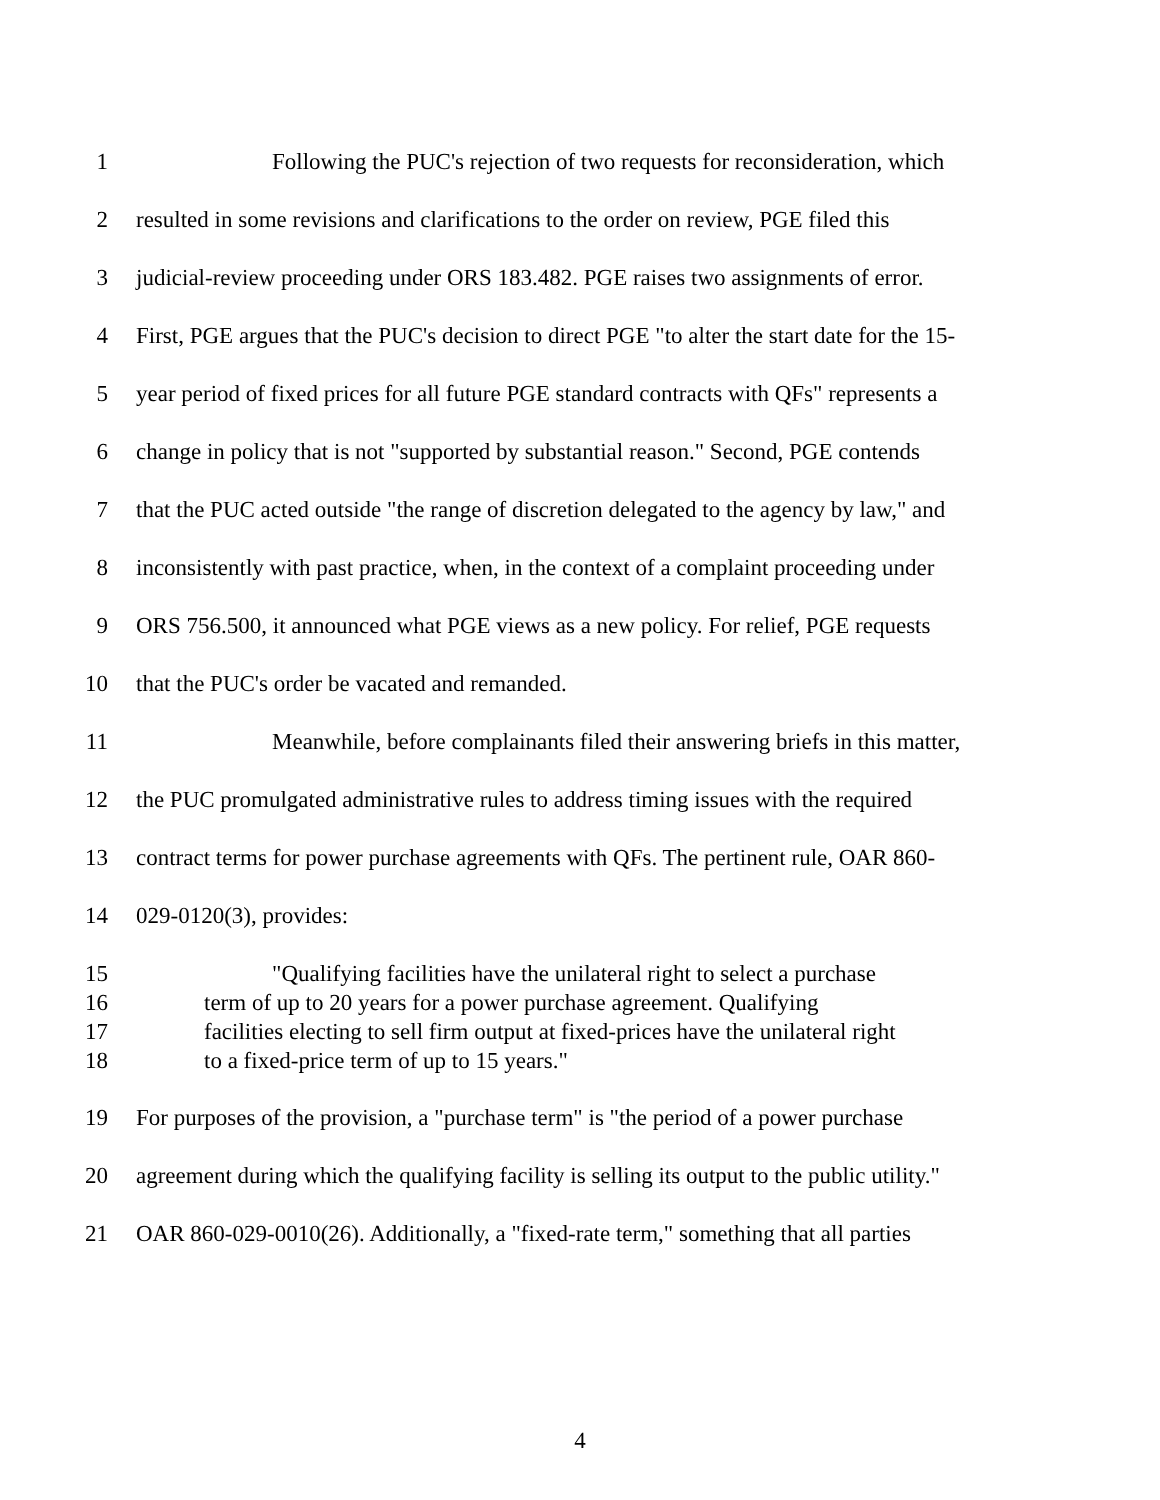1 Following the PUC's rejection of two requests for reconsideration, which
2 resulted in some revisions and clarifications to the order on review, PGE filed this
3 judicial-review proceeding under ORS 183.482. PGE raises two assignments of error.
4 First, PGE argues that the PUC's decision to direct PGE "to alter the start date for the 15-
5 year period of fixed prices for all future PGE standard contracts with QFs" represents a
6 change in policy that is not "supported by substantial reason." Second, PGE contends
7 that the PUC acted outside "the range of discretion delegated to the agency by law," and
8 inconsistently with past practice, when, in the context of a complaint proceeding under
9 ORS 756.500, it announced what PGE views as a new policy. For relief, PGE requests
10 that the PUC's order be vacated and remanded.
11 Meanwhile, before complainants filed their answering briefs in this matter,
12 the PUC promulgated administrative rules to address timing issues with the required
13 contract terms for power purchase agreements with QFs. The pertinent rule, OAR 860-
14 029-0120(3), provides:
15 "Qualifying facilities have the unilateral right to select a purchase
16 term of up to 20 years for a power purchase agreement. Qualifying
17 facilities electing to sell firm output at fixed-prices have the unilateral right
18 to a fixed-price term of up to 15 years."
19 For purposes of the provision, a "purchase term" is "the period of a power purchase
20 agreement during which the qualifying facility is selling its output to the public utility."
21 OAR 860-029-0010(26). Additionally, a "fixed-rate term," something that all parties
4